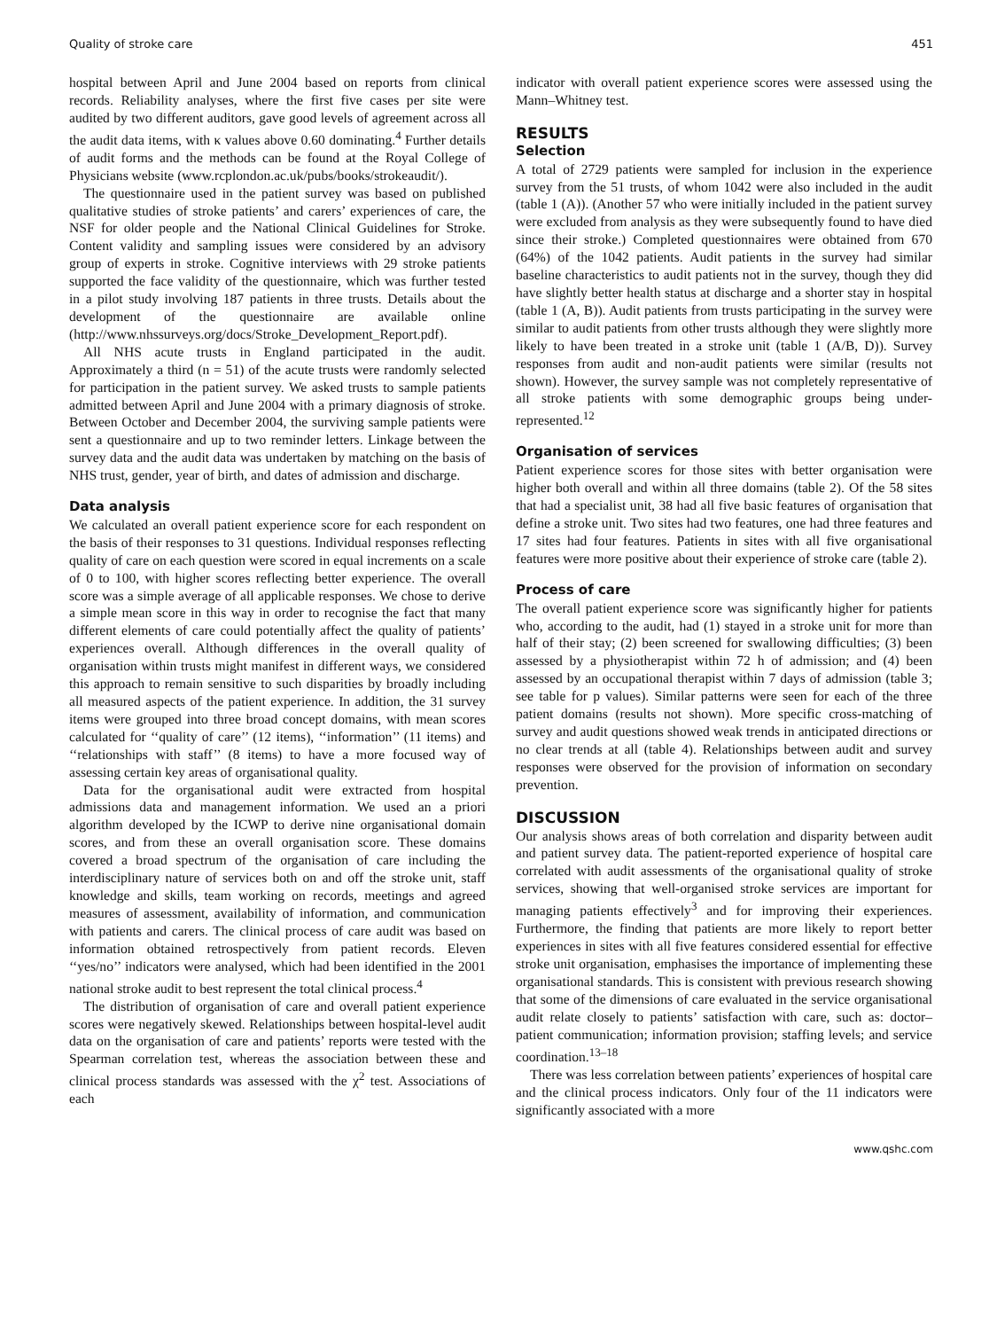Quality of stroke care 451
hospital between April and June 2004 based on reports from clinical records. Reliability analyses, where the first five cases per site were audited by two different auditors, gave good levels of agreement across all the audit data items, with κ values above 0.60 dominating.<sup>4</sup> Further details of audit forms and the methods can be found at the Royal College of Physicians website (www.rcplondon.ac.uk/pubs/books/strokeaudit/).
The questionnaire used in the patient survey was based on published qualitative studies of stroke patients’ and carers’ experiences of care, the NSF for older people and the National Clinical Guidelines for Stroke. Content validity and sampling issues were considered by an advisory group of experts in stroke. Cognitive interviews with 29 stroke patients supported the face validity of the questionnaire, which was further tested in a pilot study involving 187 patients in three trusts. Details about the development of the questionnaire are available online (http://www.nhssurveys.org/docs/Stroke_Development_Report.pdf).
All NHS acute trusts in England participated in the audit. Approximately a third (n = 51) of the acute trusts were randomly selected for participation in the patient survey. We asked trusts to sample patients admitted between April and June 2004 with a primary diagnosis of stroke. Between October and December 2004, the surviving sample patients were sent a questionnaire and up to two reminder letters. Linkage between the survey data and the audit data was undertaken by matching on the basis of NHS trust, gender, year of birth, and dates of admission and discharge.
Data analysis
We calculated an overall patient experience score for each respondent on the basis of their responses to 31 questions. Individual responses reflecting quality of care on each question were scored in equal increments on a scale of 0 to 100, with higher scores reflecting better experience. The overall score was a simple average of all applicable responses. We chose to derive a simple mean score in this way in order to recognise the fact that many different elements of care could potentially affect the quality of patients’ experiences overall. Although differences in the overall quality of organisation within trusts might manifest in different ways, we considered this approach to remain sensitive to such disparities by broadly including all measured aspects of the patient experience. In addition, the 31 survey items were grouped into three broad concept domains, with mean scores calculated for ‘‘quality of care’’ (12 items), ‘‘information’’ (11 items) and ‘‘relationships with staff’’ (8 items) to have a more focused way of assessing certain key areas of organisational quality.
Data for the organisational audit were extracted from hospital admissions data and management information. We used an a priori algorithm developed by the ICWP to derive nine organisational domain scores, and from these an overall organisation score. These domains covered a broad spectrum of the organisation of care including the interdisciplinary nature of services both on and off the stroke unit, staff knowledge and skills, team working on records, meetings and agreed measures of assessment, availability of information, and communication with patients and carers. The clinical process of care audit was based on information obtained retrospectively from patient records. Eleven ‘‘yes/no’’ indicators were analysed, which had been identified in the 2001 national stroke audit to best represent the total clinical process.<sup>4</sup>
The distribution of organisation of care and overall patient experience scores were negatively skewed. Relationships between hospital-level audit data on the organisation of care and patients’ reports were tested with the Spearman correlation test, whereas the association between these and clinical process standards was assessed with the χ<sup>2</sup> test. Associations of each
indicator with overall patient experience scores were assessed using the Mann–Whitney test.
RESULTS
Selection
A total of 2729 patients were sampled for inclusion in the experience survey from the 51 trusts, of whom 1042 were also included in the audit (table 1 (A)). (Another 57 who were initially included in the patient survey were excluded from analysis as they were subsequently found to have died since their stroke.) Completed questionnaires were obtained from 670 (64%) of the 1042 patients. Audit patients in the survey had similar baseline characteristics to audit patients not in the survey, though they did have slightly better health status at discharge and a shorter stay in hospital (table 1 (A, B)). Audit patients from trusts participating in the survey were similar to audit patients from other trusts although they were slightly more likely to have been treated in a stroke unit (table 1 (A/B, D)). Survey responses from audit and non-audit patients were similar (results not shown). However, the survey sample was not completely representative of all stroke patients with some demographic groups being under-represented.<sup>12</sup>
Organisation of services
Patient experience scores for those sites with better organisation were higher both overall and within all three domains (table 2). Of the 58 sites that had a specialist unit, 38 had all five basic features of organisation that define a stroke unit. Two sites had two features, one had three features and 17 sites had four features. Patients in sites with all five organisational features were more positive about their experience of stroke care (table 2).
Process of care
The overall patient experience score was significantly higher for patients who, according to the audit, had (1) stayed in a stroke unit for more than half of their stay; (2) been screened for swallowing difficulties; (3) been assessed by a physiotherapist within 72 h of admission; and (4) been assessed by an occupational therapist within 7 days of admission (table 3; see table for p values). Similar patterns were seen for each of the three patient domains (results not shown). More specific cross-matching of survey and audit questions showed weak trends in anticipated directions or no clear trends at all (table 4). Relationships between audit and survey responses were observed for the provision of information on secondary prevention.
DISCUSSION
Our analysis shows areas of both correlation and disparity between audit and patient survey data. The patient-reported experience of hospital care correlated with audit assessments of the organisational quality of stroke services, showing that well-organised stroke services are important for managing patients effectively<sup>3</sup> and for improving their experiences. Furthermore, the finding that patients are more likely to report better experiences in sites with all five features considered essential for effective stroke unit organisation, emphasises the importance of implementing these organisational standards. This is consistent with previous research showing that some of the dimensions of care evaluated in the service organisational audit relate closely to patients’ satisfaction with care, such as: doctor–patient communication; information provision; staffing levels; and service coordination.<sup>13–18</sup>
There was less correlation between patients’ experiences of hospital care and the clinical process indicators. Only four of the 11 indicators were significantly associated with a more
www.qshc.com